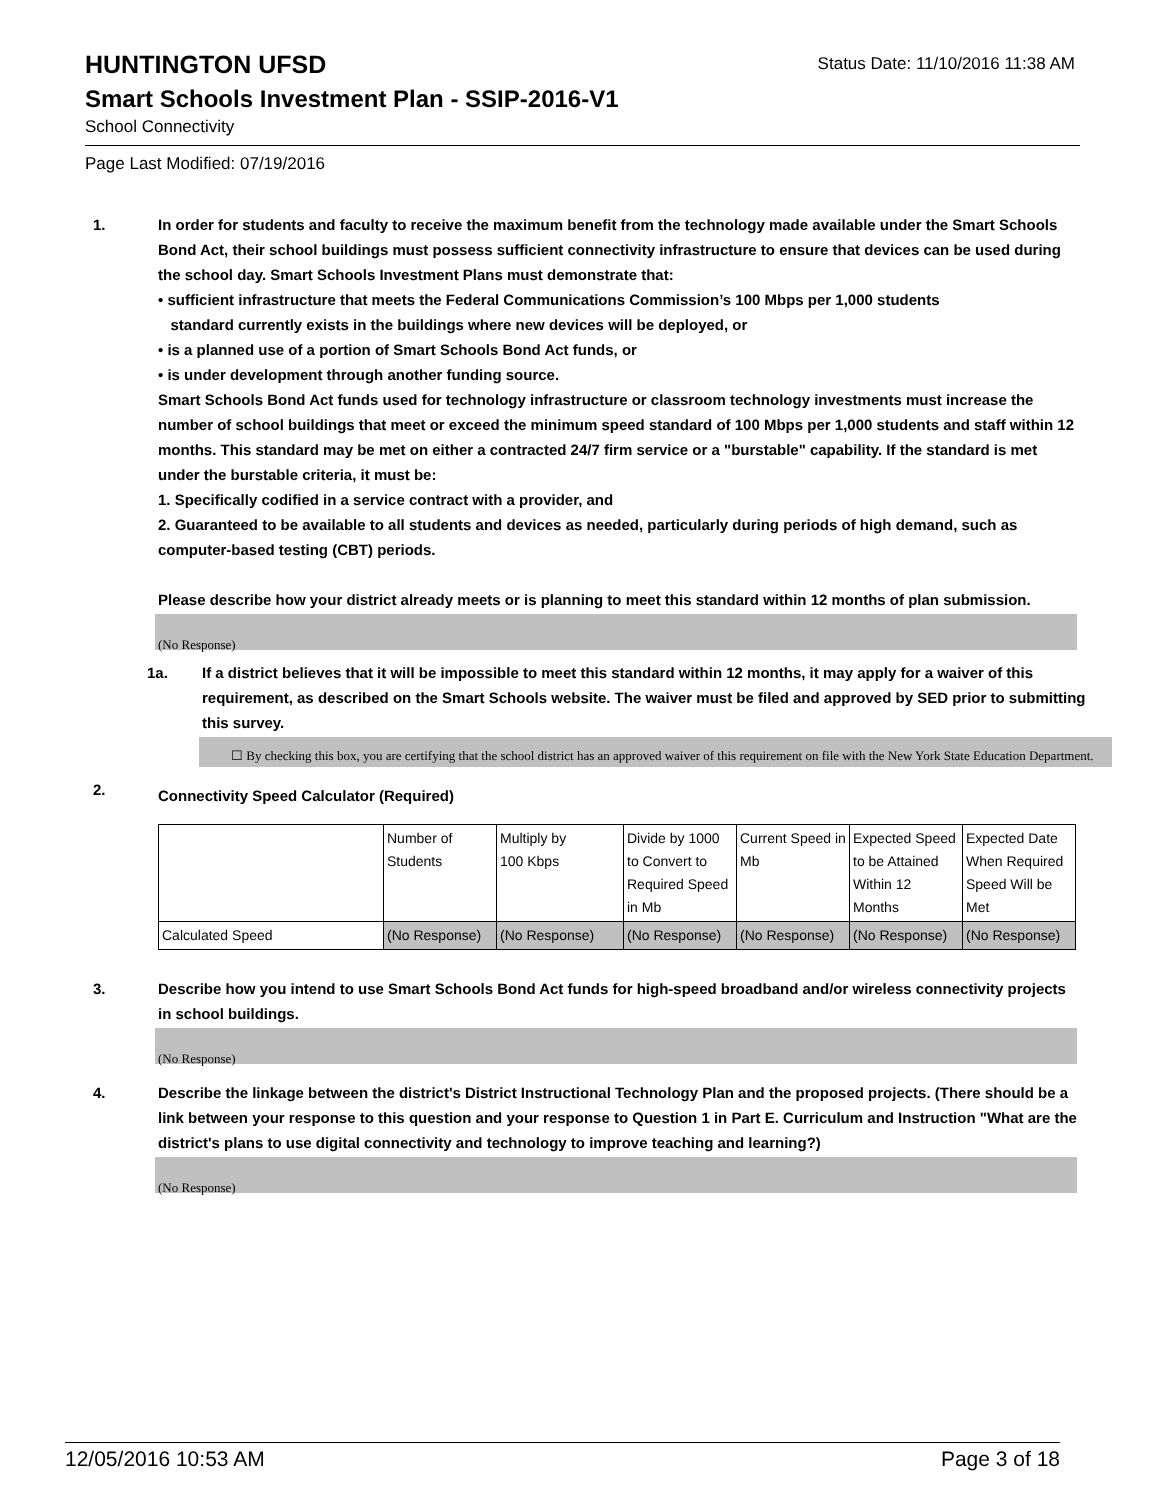HUNTINGTON UFSD
Status Date: 11/10/2016 11:38 AM
Smart Schools Investment Plan - SSIP-2016-V1
School Connectivity
Page Last Modified: 07/19/2016
1. In order for students and faculty to receive the maximum benefit from the technology made available under the Smart Schools Bond Act, their school buildings must possess sufficient connectivity infrastructure to ensure that devices can be used during the school day. Smart Schools Investment Plans must demonstrate that:
• sufficient infrastructure that meets the Federal Communications Commission’s 100 Mbps per 1,000 students
standard currently exists in the buildings where new devices will be deployed, or
• is a planned use of a portion of Smart Schools Bond Act funds, or
• is under development through another funding source.
Smart Schools Bond Act funds used for technology infrastructure or classroom technology investments must increase the number of school buildings that meet or exceed the minimum speed standard of 100 Mbps per 1,000 students and staff within 12 months. This standard may be met on either a contracted 24/7 firm service or a "burstable" capability. If the standard is met under the burstable criteria, it must be:
1. Specifically codified in a service contract with a provider, and
2. Guaranteed to be available to all students and devices as needed, particularly during periods of high demand, such as computer-based testing (CBT) periods.
Please describe how your district already meets or is planning to meet this standard within 12 months of plan submission.
(No Response)
1a. If a district believes that it will be impossible to meet this standard within 12 months, it may apply for a waiver of this requirement, as described on the Smart Schools website. The waiver must be filed and approved by SED prior to submitting this survey.
☐ By checking this box, you are certifying that the school district has an approved waiver of this requirement on file with the New York State Education Department.
2.
Connectivity Speed Calculator (Required)
| | Number of Students | Multiply by 100 Kbps | Divide by 1000 to Convert to Required Speed in Mb | Current Speed in Mb | Expected Speed to be Attained Within 12 Months | Expected Date When Required Speed Will be Met |
| Calculated Speed | (No Response) | (No Response) | (No Response) | (No Response) | (No Response) | (No Response) |
3. Describe how you intend to use Smart Schools Bond Act funds for high-speed broadband and/or wireless connectivity projects in school buildings.
(No Response)
4. Describe the linkage between the district's District Instructional Technology Plan and the proposed projects. (There should be a link between your response to this question and your response to Question 1 in Part E. Curriculum and Instruction "What are the district's plans to use digital connectivity and technology to improve teaching and learning?)
(No Response)
12/05/2016 10:53 AM Page 3 of 18